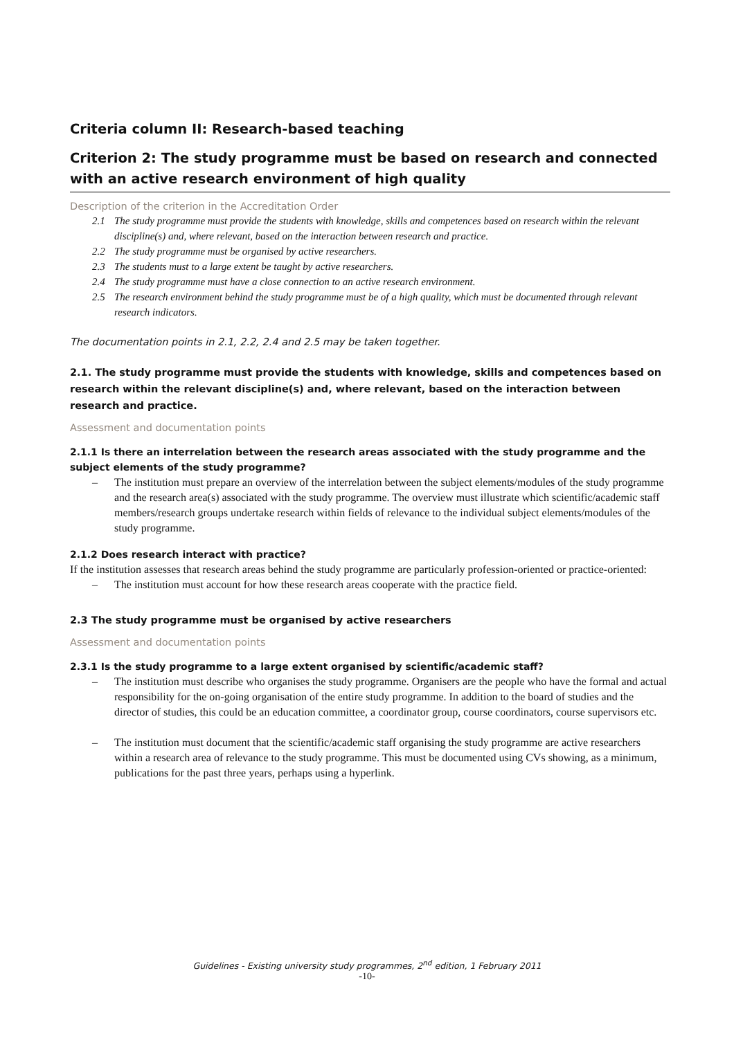Criteria column II: Research-based teaching
Criterion 2: The study programme must be based on research and connected with an active research environment of high quality
Description of the criterion in the Accreditation Order
2.1 The study programme must provide the students with knowledge, skills and competences based on research within the relevant discipline(s) and, where relevant, based on the interaction between research and practice.
2.2 The study programme must be organised by active researchers.
2.3 The students must to a large extent be taught by active researchers.
2.4 The study programme must have a close connection to an active research environment.
2.5 The research environment behind the study programme must be of a high quality, which must be documented through relevant research indicators.
The documentation points in 2.1, 2.2, 2.4 and 2.5 may be taken together.
2.1. The study programme must provide the students with knowledge, skills and competences based on research within the relevant discipline(s) and, where relevant, based on the interaction between research and practice.
Assessment and documentation points
2.1.1 Is there an interrelation between the research areas associated with the study programme and the subject elements of the study programme?
– The institution must prepare an overview of the interrelation between the subject elements/modules of the study programme and the research area(s) associated with the study programme. The overview must illustrate which scientific/academic staff members/research groups undertake research within fields of relevance to the individual subject elements/modules of the study programme.
2.1.2 Does research interact with practice?
If the institution assesses that research areas behind the study programme are particularly profession-oriented or practice-oriented:
– The institution must account for how these research areas cooperate with the practice field.
2.3 The study programme must be organised by active researchers
Assessment and documentation points
2.3.1 Is the study programme to a large extent organised by scientific/academic staff?
– The institution must describe who organises the study programme. Organisers are the people who have the formal and actual responsibility for the on-going organisation of the entire study programme. In addition to the board of studies and the director of studies, this could be an education committee, a coordinator group, course coordinators, course supervisors etc.
– The institution must document that the scientific/academic staff organising the study programme are active researchers within a research area of relevance to the study programme. This must be documented using CVs showing, as a minimum, publications for the past three years, perhaps using a hyperlink.
Guidelines - Existing university study programmes, 2<sup>nd</sup> edition, 1 February 2011
-10-